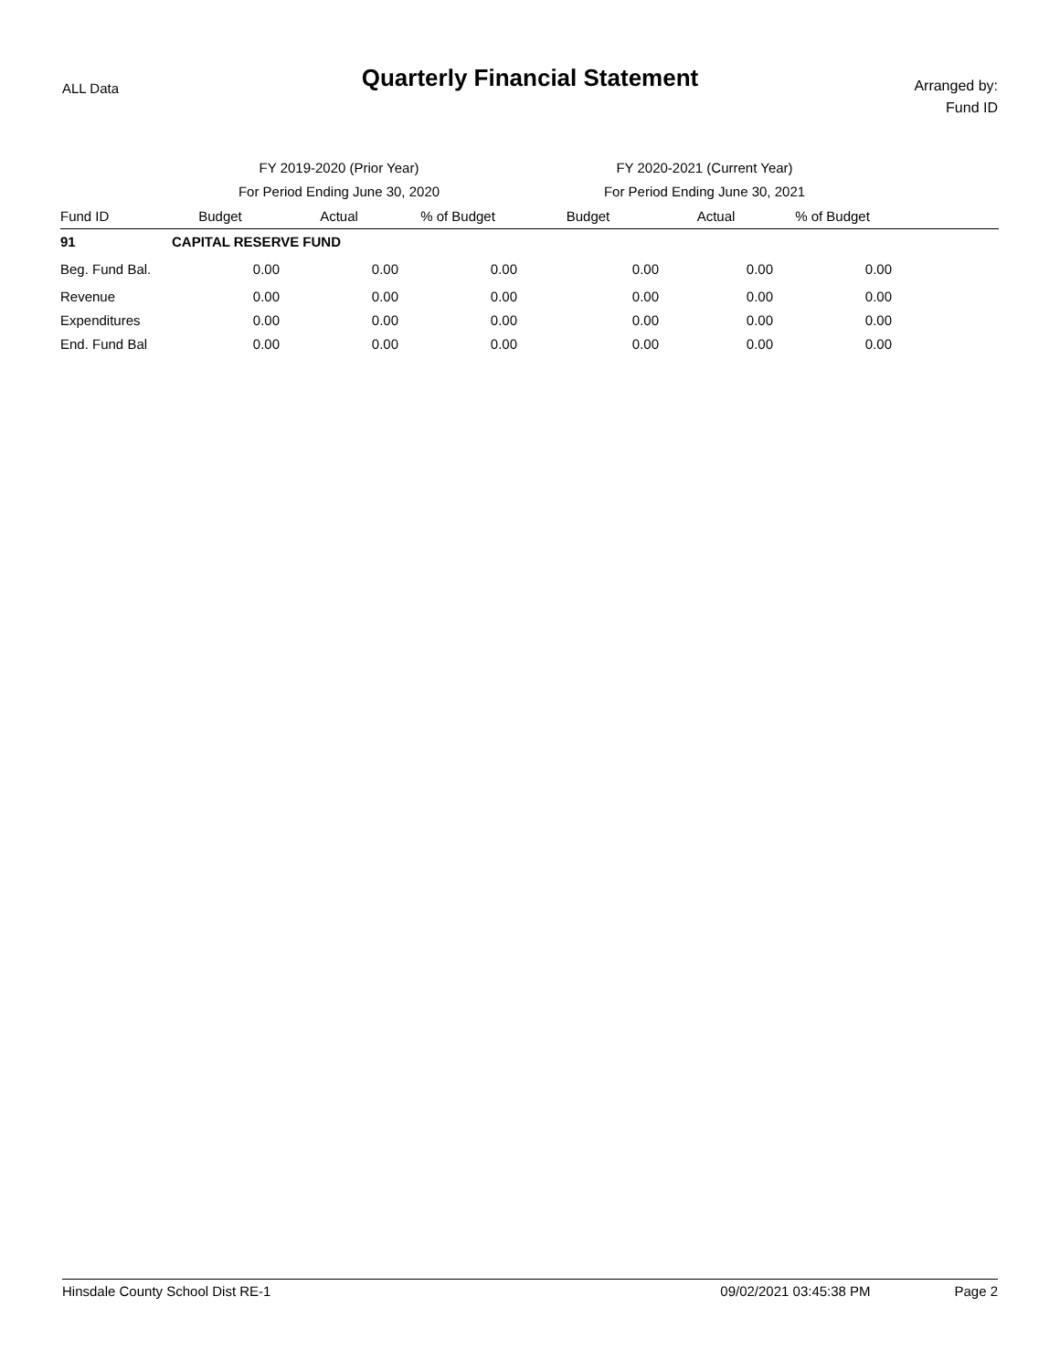ALL Data
Quarterly Financial Statement
Arranged by:
Fund ID
| | FY 2019-2020 (Prior Year) | | | FY 2020-2021 (Current Year) | | | |
| --- | --- | --- | --- | --- | --- | --- | --- |
| | For Period Ending June 30, 2020 | | | For Period Ending June 30, 2021 | | | |
| Fund ID | Budget | Actual | % of Budget | Budget | Actual | % of Budget | |
| 91 | CAPITAL RESERVE FUND | | | | | | |
| Beg. Fund Bal. | 0.00 | 0.00 | 0.00 | 0.00 | 0.00 | 0.00 | |
| Revenue | 0.00 | 0.00 | 0.00 | 0.00 | 0.00 | 0.00 | |
| Expenditures | 0.00 | 0.00 | 0.00 | 0.00 | 0.00 | 0.00 | |
| End. Fund Bal | 0.00 | 0.00 | 0.00 | 0.00 | 0.00 | 0.00 | |
Hinsdale County School Dist RE-1 09/02/2021 03:45:38 PM Page 2